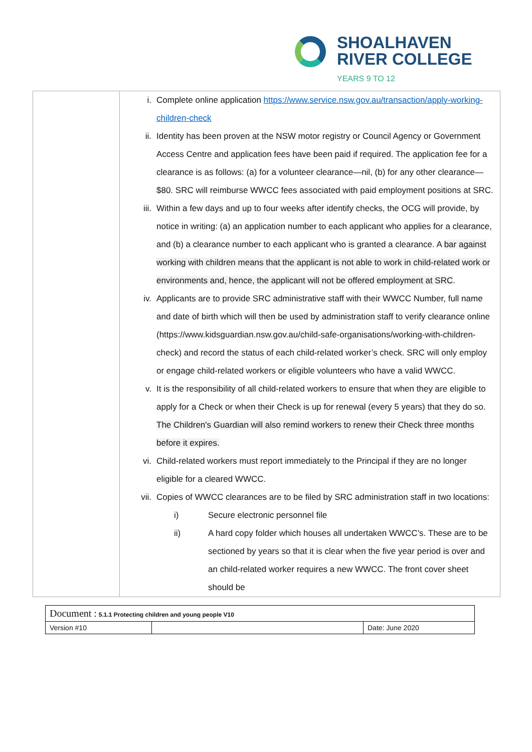SHOALHAVEN
RIVER COLLEGE
YEARS 9 TO 12
| | i. Complete online application https://www.service.nsw.gov.au/transaction/apply-working-children-check ii. Identity has been proven at the NSW motor registry or Council Agency or Government Access Centre and application fees have been paid if required. The application fee for a clearance is as follows: (a) for a volunteer clearance—nil, (b) for any other clearance—$80. SRC will reimburse WWCC fees associated with paid employment positions at SRC. iii. Within a few days and up to four weeks after identify checks, the OCG will provide, by notice in writing: (a) an application number to each applicant who applies for a clearance, and (b) a clearance number to each applicant who is granted a clearance. A bar against working with children means that the applicant is not able to work in child-related work or environments and, hence, the applicant will not be offered employment at SRC . iv. Applicants are to provide SRC administrative staff with their WWCC Number, full name and date of birth which will then be used by administration staff to verify clearance online (https://www.kidsguardian.nsw.gov.au/child-safe-organisations/working-with-children-check) and record the status of each child-related worker’s check. SRC will only employ or engage child-related workers or eligible volunteers who have a valid WWCC. v. It is the responsibility of all child-related workers to ensure that when they are eligible to apply for a Check or when their Check is up for renewal (every 5 years) that they do so. The Children's Guardian will also remind workers to renew their Check three months before it expires. vi. Child-related workers must report immediately to the Principal if they are no longer eligible for a cleared WWCC. vii. Copies of WWCC clearances are to be filed by SRC administration staff in two locations: i) Secure electronic personnel file ii) A hard copy folder which houses all undertaken WWCC’s. These are to be sectioned by years so that it is clear when the five year period is over and an child-related worker requires a new WWCC. The front cover sheet should be |
| Document : 5.1.1 Protecting children and young people V10 | | |
| Version #10 | | Date: June 2020 |